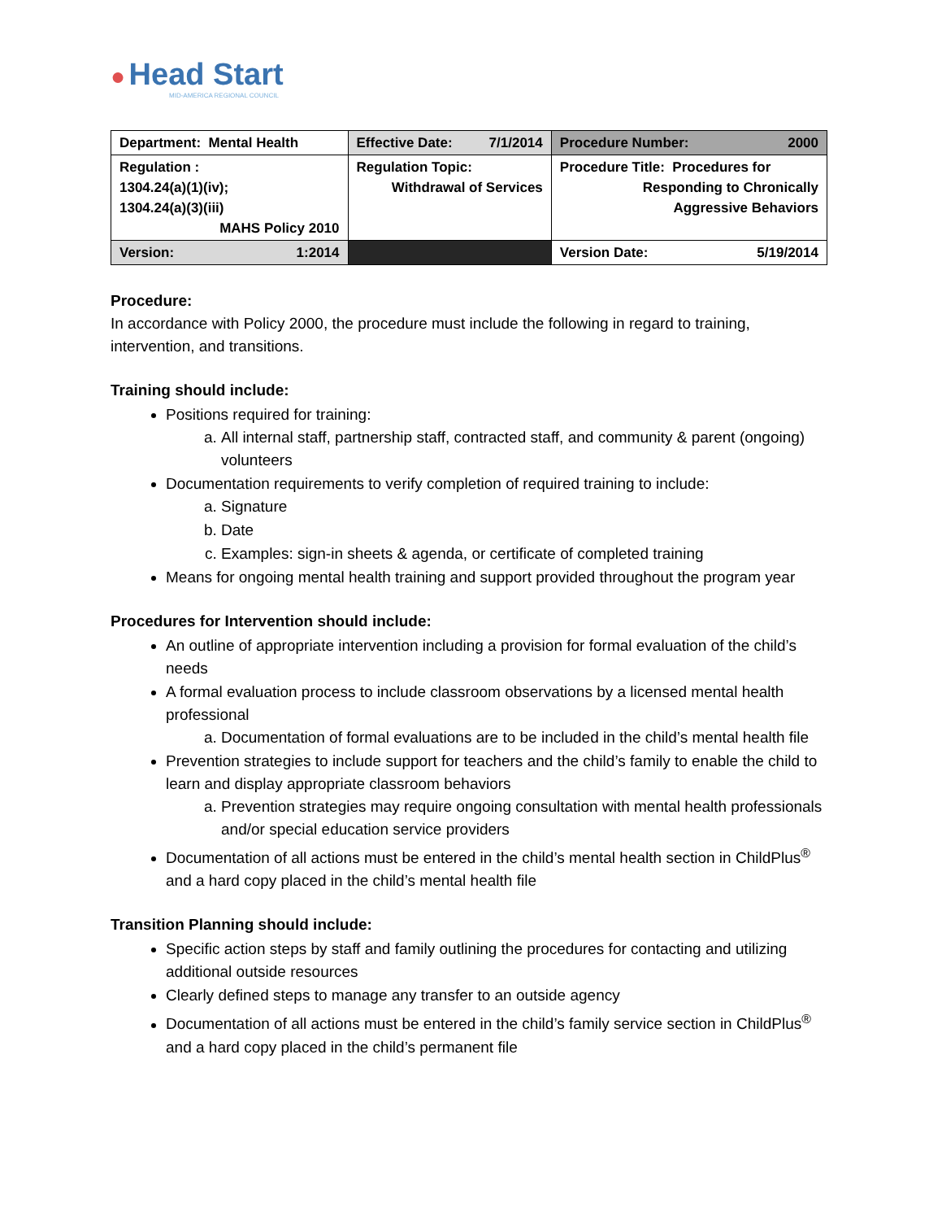● Head Start
MID-AMERICA REGIONAL COUNCIL
| Department: Mental Health | Effective Date: 7/1/2014 | Procedure Number: 2000 |
| Regulation : 1304.24(a)(1)(iv); 1304.24(a)(3)(iii) MAHS Policy 2010 | Regulation Topic: Withdrawal of Services | Procedure Title: Procedures for Responding to Chronically Aggressive Behaviors |
| Version: 1:2014 | | Version Date: 5/19/2014 |
Procedure:
In accordance with Policy 2000, the procedure must include the following in regard to training, intervention, and transitions.
Training should include:
Positions required for training:
a. All internal staff, partnership staff, contracted staff, and community & parent (ongoing) volunteers
Documentation requirements to verify completion of required training to include:
a. Signature
b. Date
c. Examples: sign-in sheets & agenda, or certificate of completed training
Means for ongoing mental health training and support provided throughout the program year
Procedures for Intervention should include:
An outline of appropriate intervention including a provision for formal evaluation of the child’s needs
A formal evaluation process to include classroom observations by a licensed mental health professional
a. Documentation of formal evaluations are to be included in the child’s mental health file
Prevention strategies to include support for teachers and the child’s family to enable the child to learn and display appropriate classroom behaviors
a. Prevention strategies may require ongoing consultation with mental health professionals and/or special education service providers
Documentation of all actions must be entered in the child’s mental health section in ChildPlus<sup>®</sup> and a hard copy placed in the child’s mental health file
Transition Planning should include:
Specific action steps by staff and family outlining the procedures for contacting and utilizing additional outside resources
Clearly defined steps to manage any transfer to an outside agency
Documentation of all actions must be entered in the child’s family service section in ChildPlus<sup>®</sup> and a hard copy placed in the child’s permanent file